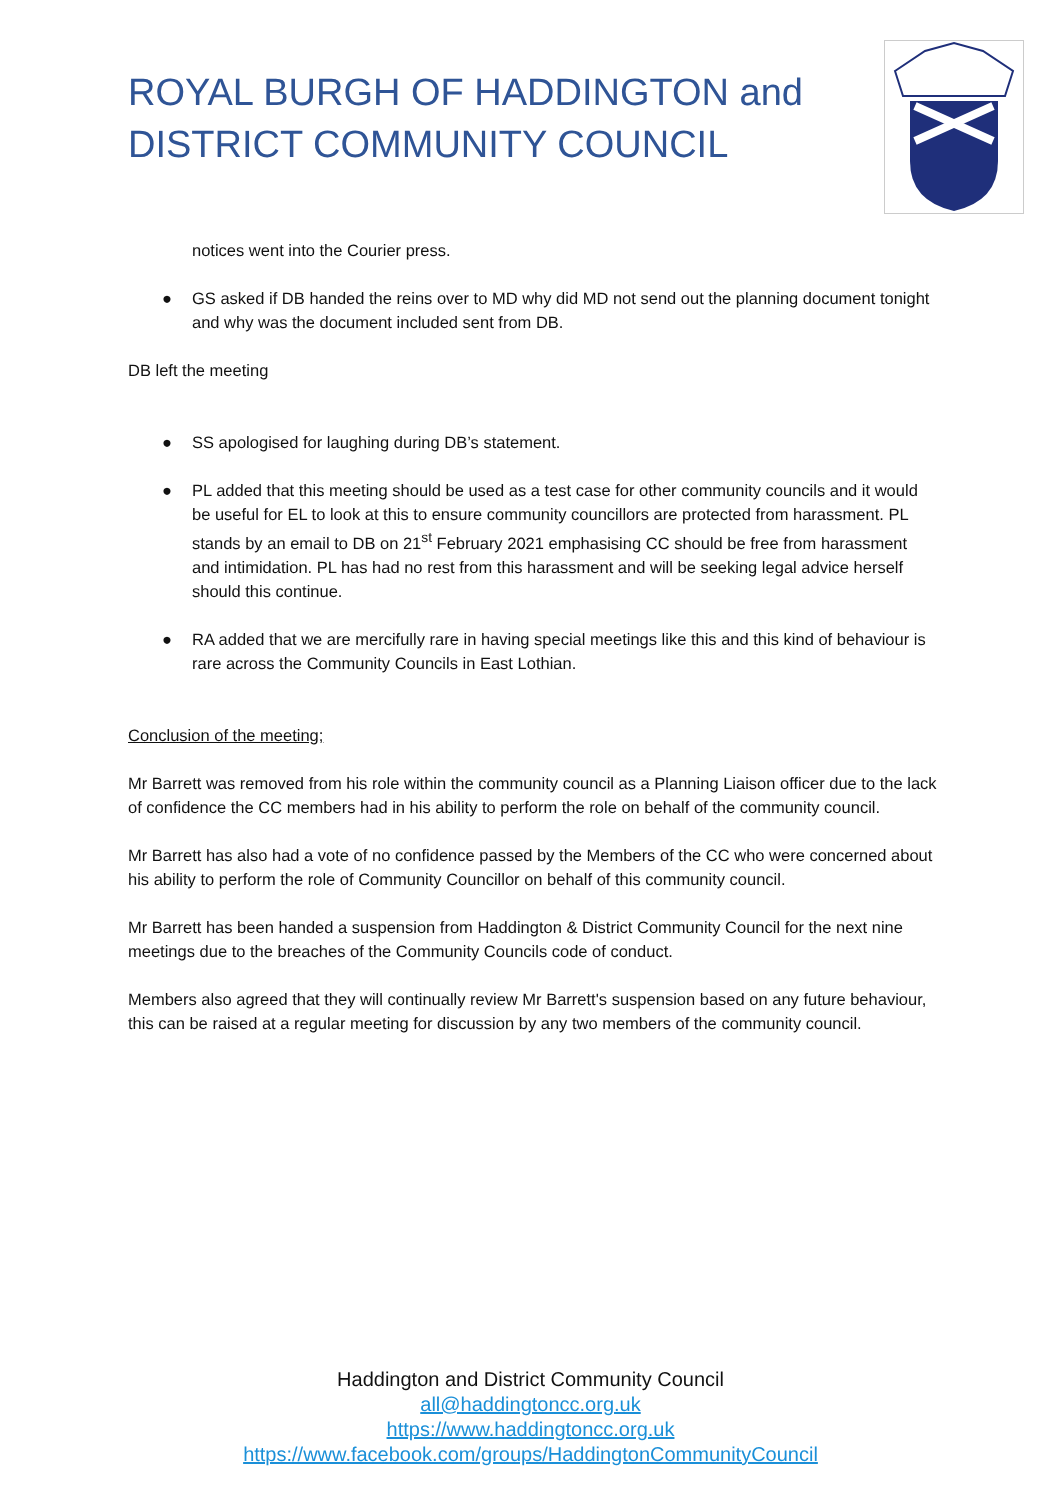ROYAL BURGH OF HADDINGTON and
DISTRICT COMMUNITY COUNCIL
notices went into the Courier press.
● GS asked if DB handed the reins over to MD why did MD not send out the planning document tonight and why was the document included sent from DB.
DB left the meeting
● SS apologised for laughing during DB’s statement.
● PL added that this meeting should be used as a test case for other community councils and it would be useful for EL to look at this to ensure community councillors are protected from harassment. PL stands by an email to DB on 21<sup>st</sup> February 2021 emphasising CC should be free from harassment and intimidation. PL has had no rest from this harassment and will be seeking legal advice herself should this continue.
● RA added that we are mercifully rare in having special meetings like this and this kind of behaviour is rare across the Community Councils in East Lothian.
Conclusion of the meeting;
Mr Barrett was removed from his role within the community council as a Planning Liaison officer due to the lack of confidence the CC members had in his ability to perform the role on behalf of the community council.
Mr Barrett has also had a vote of no confidence passed by the Members of the CC who were concerned about his ability to perform the role of Community Councillor on behalf of this community council.
Mr Barrett has been handed a suspension from Haddington & District Community Council for the next nine meetings due to the breaches of the Community Councils code of conduct.
Members also agreed that they will continually review Mr Barrett's suspension based on any future behaviour, this can be raised at a regular meeting for discussion by any two members of the community council.
Haddington and District Community Council
all@haddingtoncc.org.uk
https://www.haddingtoncc.org.uk
https://www.facebook.com/groups/HaddingtonCommunityCouncil